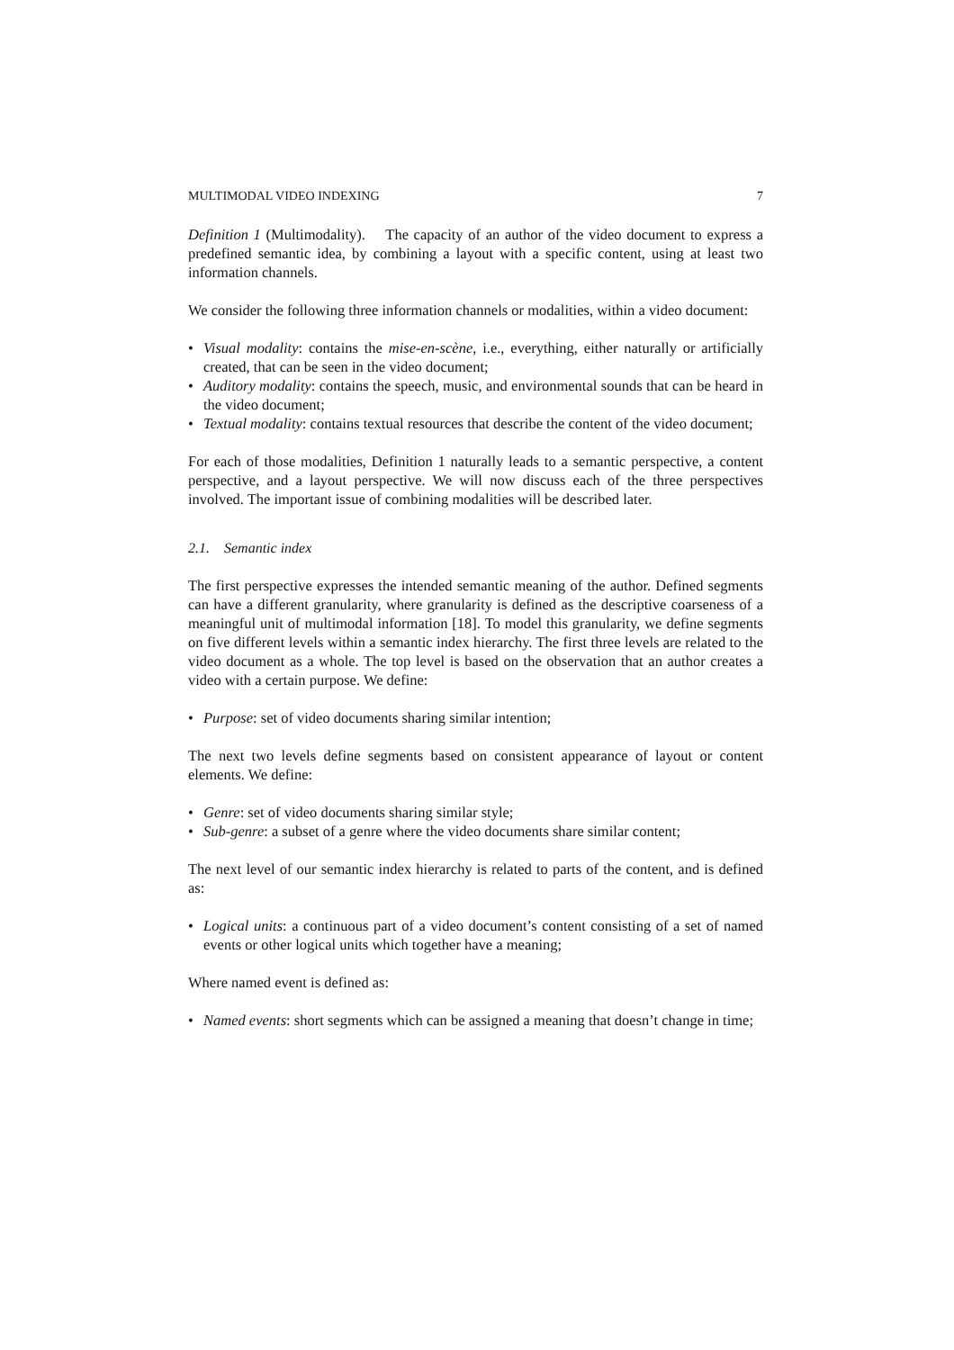MULTIMODAL VIDEO INDEXING 7
Definition 1 (Multimodality). The capacity of an author of the video document to express a predefined semantic idea, by combining a layout with a specific content, using at least two information channels.
We consider the following three information channels or modalities, within a video document:
• Visual modality: contains the mise-en-scène, i.e., everything, either naturally or artificially created, that can be seen in the video document;
• Auditory modality: contains the speech, music, and environmental sounds that can be heard in the video document;
• Textual modality: contains textual resources that describe the content of the video document;
For each of those modalities, Definition 1 naturally leads to a semantic perspective, a content perspective, and a layout perspective. We will now discuss each of the three perspectives involved. The important issue of combining modalities will be described later.
2.1. Semantic index
The first perspective expresses the intended semantic meaning of the author. Defined segments can have a different granularity, where granularity is defined as the descriptive coarseness of a meaningful unit of multimodal information [18]. To model this granularity, we define segments on five different levels within a semantic index hierarchy. The first three levels are related to the video document as a whole. The top level is based on the observation that an author creates a video with a certain purpose. We define:
• Purpose: set of video documents sharing similar intention;
The next two levels define segments based on consistent appearance of layout or content elements. We define:
• Genre: set of video documents sharing similar style;
• Sub-genre: a subset of a genre where the video documents share similar content;
The next level of our semantic index hierarchy is related to parts of the content, and is defined as:
• Logical units: a continuous part of a video document’s content consisting of a set of named events or other logical units which together have a meaning;
Where named event is defined as:
• Named events: short segments which can be assigned a meaning that doesn’t change in time;